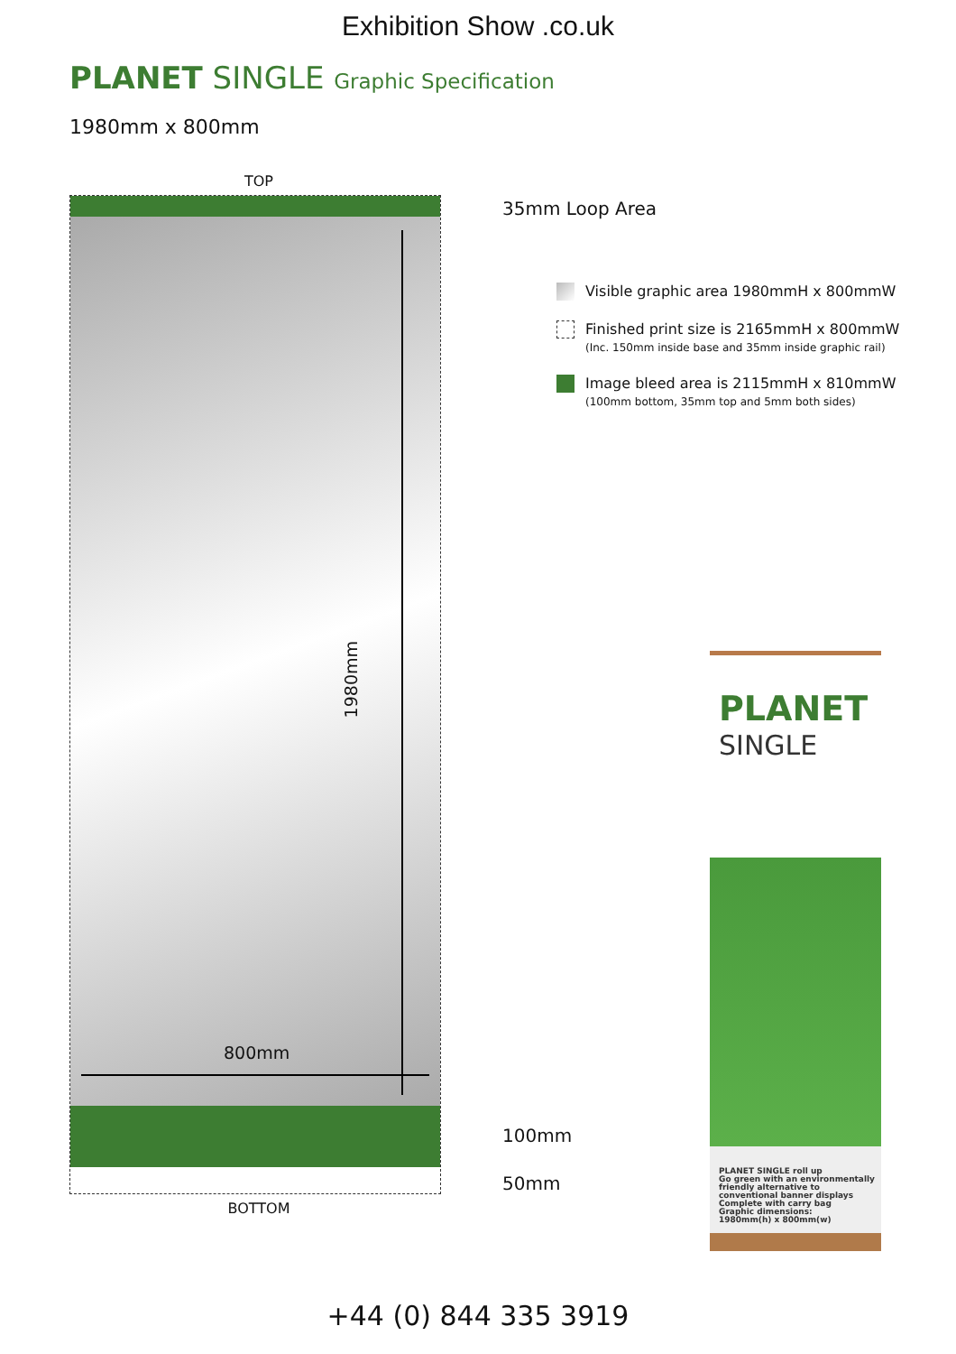Exhibition Show .co.uk
PLANET SINGLE Graphic Specification
1980mm x 800mm
TOP
1980mm
800mm
BOTTOM
35mm Loop Area
Visible graphic area 1980mmH x 800mmW
Finished print size is 2165mmH x 800mmW
(Inc. 150mm inside base and 35mm inside graphic rail)
Image bleed area is 2115mmH x 810mmW
(100mm bottom, 35mm top and 5mm both sides)
100mm
50mm
PLANET
SINGLE
PLANET SINGLE roll up
Go green with an environmentally friendly alternative to conventional banner displays
Complete with carry bag
Graphic dimensions:
1980mm(h) x 800mm(w)
+44 (0) 844 335 3919